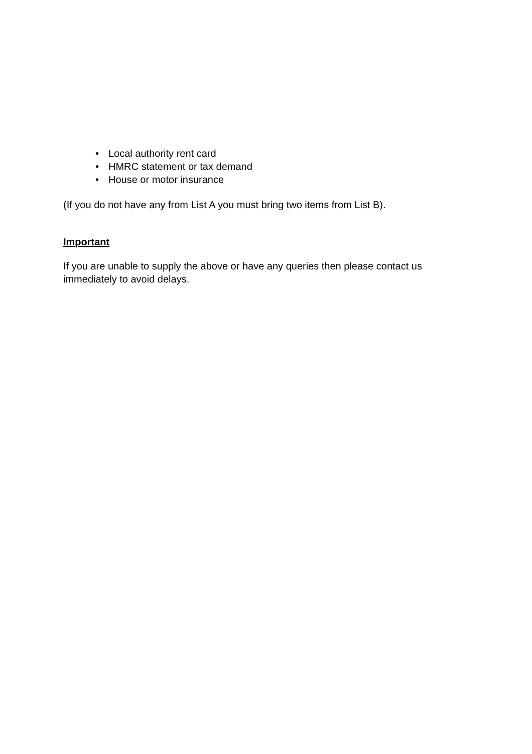• Local authority rent card
• HMRC statement or tax demand
• House or motor insurance
(If you do not have any from List A you must bring two items from List B).
Important
If you are unable to supply the above or have any queries then please contact us immediately to avoid delays.